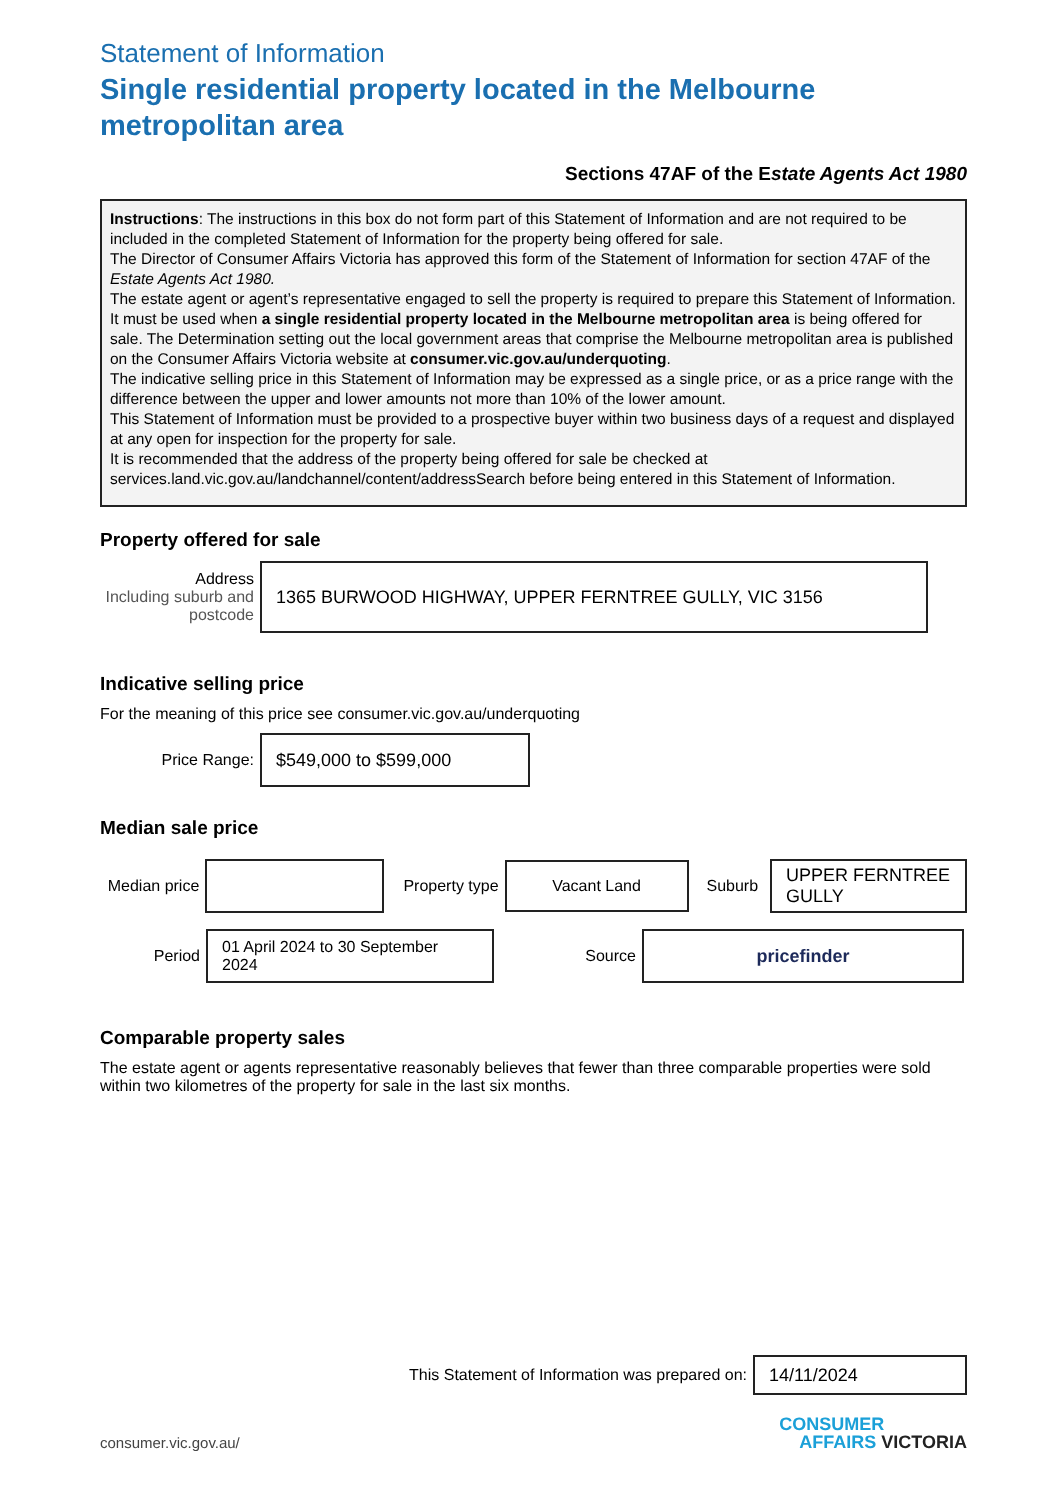Statement of Information
Single residential property located in the Melbourne metropolitan area
Sections 47AF of the Estate Agents Act 1980
Instructions: The instructions in this box do not form part of this Statement of Information and are not required to be included in the completed Statement of Information for the property being offered for sale.
The Director of Consumer Affairs Victoria has approved this form of the Statement of Information for section 47AF of the Estate Agents Act 1980.
The estate agent or agent’s representative engaged to sell the property is required to prepare this Statement of Information. It must be used when a single residential property located in the Melbourne metropolitan area is being offered for sale. The Determination setting out the local government areas that comprise the Melbourne metropolitan area is published on the Consumer Affairs Victoria website at consumer.vic.gov.au/underquoting.
The indicative selling price in this Statement of Information may be expressed as a single price, or as a price range with the difference between the upper and lower amounts not more than 10% of the lower amount.
This Statement of Information must be provided to a prospective buyer within two business days of a request and displayed at any open for inspection for the property for sale.
It is recommended that the address of the property being offered for sale be checked at services.land.vic.gov.au/landchannel/content/addressSearch before being entered in this Statement of Information.
Property offered for sale
Address
Including suburb and postcode
1365 BURWOOD HIGHWAY, UPPER FERNTREE GULLY, VIC 3156
Indicative selling price
For the meaning of this price see consumer.vic.gov.au/underquoting
Price Range:
$549,000 to $599,000
Median sale price
Median price
Property type
Vacant Land
Suburb
UPPER FERNTREE GULLY
Period
01 April 2024 to 30 September 2024
Source
pricefinder
Comparable property sales
The estate agent or agents representative reasonably believes that fewer than three comparable properties were sold within two kilometres of the property for sale in the last six months.
This Statement of Information was prepared on:
14/11/2024
consumer.vic.gov.au/
CONSUMER
AFFAIRS VICTORIA